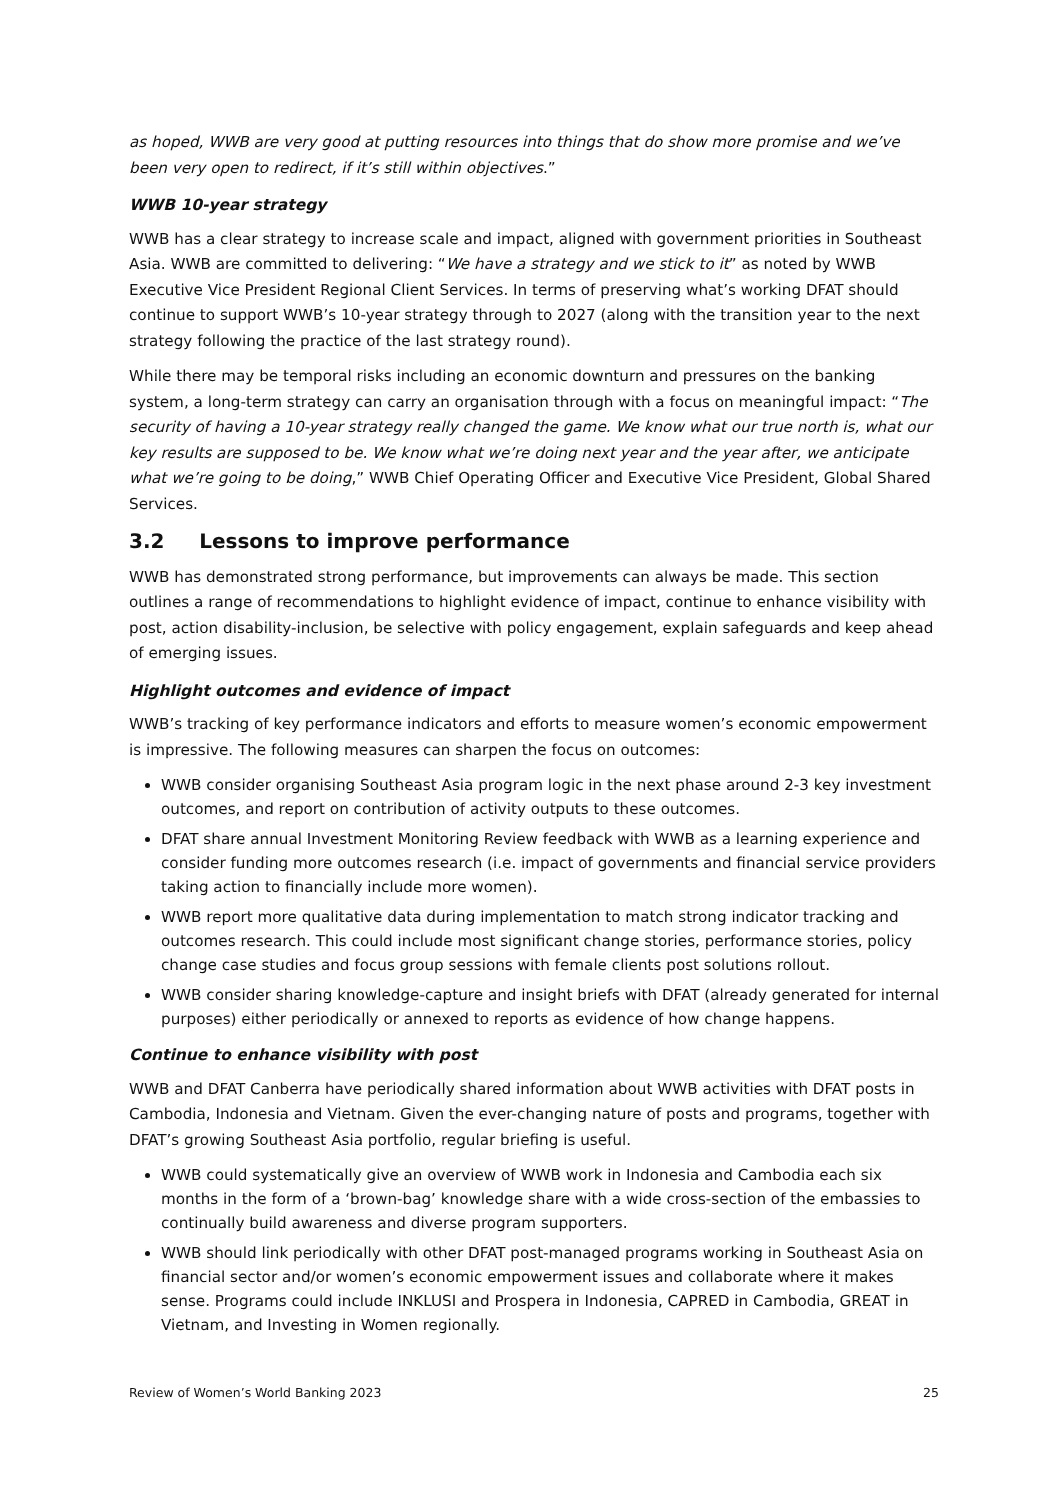as hoped, WWB are very good at putting resources into things that do show more promise and we’ve been very open to redirect, if it’s still within objectives.”
WWB 10-year strategy
WWB has a clear strategy to increase scale and impact, aligned with government priorities in Southeast Asia. WWB are committed to delivering: “We have a strategy and we stick to it” as noted by WWB Executive Vice President Regional Client Services. In terms of preserving what’s working DFAT should continue to support WWB’s 10-year strategy through to 2027 (along with the transition year to the next strategy following the practice of the last strategy round).
While there may be temporal risks including an economic downturn and pressures on the banking system, a long-term strategy can carry an organisation through with a focus on meaningful impact: “The security of having a 10-year strategy really changed the game. We know what our true north is, what our key results are supposed to be. We know what we’re doing next year and the year after, we anticipate what we’re going to be doing,” WWB Chief Operating Officer and Executive Vice President, Global Shared Services.
3.2 Lessons to improve performance
WWB has demonstrated strong performance, but improvements can always be made. This section outlines a range of recommendations to highlight evidence of impact, continue to enhance visibility with post, action disability-inclusion, be selective with policy engagement, explain safeguards and keep ahead of emerging issues.
Highlight outcomes and evidence of impact
WWB’s tracking of key performance indicators and efforts to measure women’s economic empowerment is impressive. The following measures can sharpen the focus on outcomes:
WWB consider organising Southeast Asia program logic in the next phase around 2-3 key investment outcomes, and report on contribution of activity outputs to these outcomes.
DFAT share annual Investment Monitoring Review feedback with WWB as a learning experience and consider funding more outcomes research (i.e. impact of governments and financial service providers taking action to financially include more women).
WWB report more qualitative data during implementation to match strong indicator tracking and outcomes research. This could include most significant change stories, performance stories, policy change case studies and focus group sessions with female clients post solutions rollout.
WWB consider sharing knowledge-capture and insight briefs with DFAT (already generated for internal purposes) either periodically or annexed to reports as evidence of how change happens.
Continue to enhance visibility with post
WWB and DFAT Canberra have periodically shared information about WWB activities with DFAT posts in Cambodia, Indonesia and Vietnam. Given the ever-changing nature of posts and programs, together with DFAT’s growing Southeast Asia portfolio, regular briefing is useful.
WWB could systematically give an overview of WWB work in Indonesia and Cambodia each six months in the form of a ‘brown-bag’ knowledge share with a wide cross-section of the embassies to continually build awareness and diverse program supporters.
WWB should link periodically with other DFAT post-managed programs working in Southeast Asia on financial sector and/or women’s economic empowerment issues and collaborate where it makes sense. Programs could include INKLUSI and Prospera in Indonesia, CAPRED in Cambodia, GREAT in Vietnam, and Investing in Women regionally.
Review of Women’s World Banking 2023 25